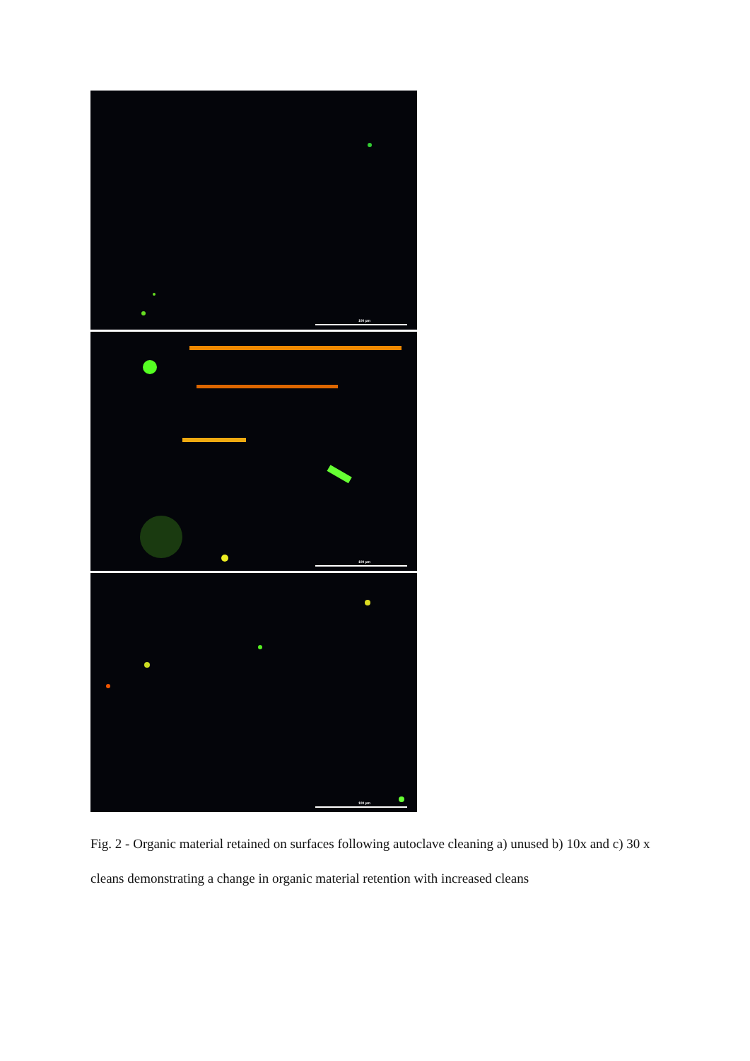100 µm
100 µm
100 µm
Fig. 2 - Organic material retained on surfaces following autoclave cleaning a) unused b) 10x and c) 30 x cleans demonstrating a change in organic material retention with increased cleans